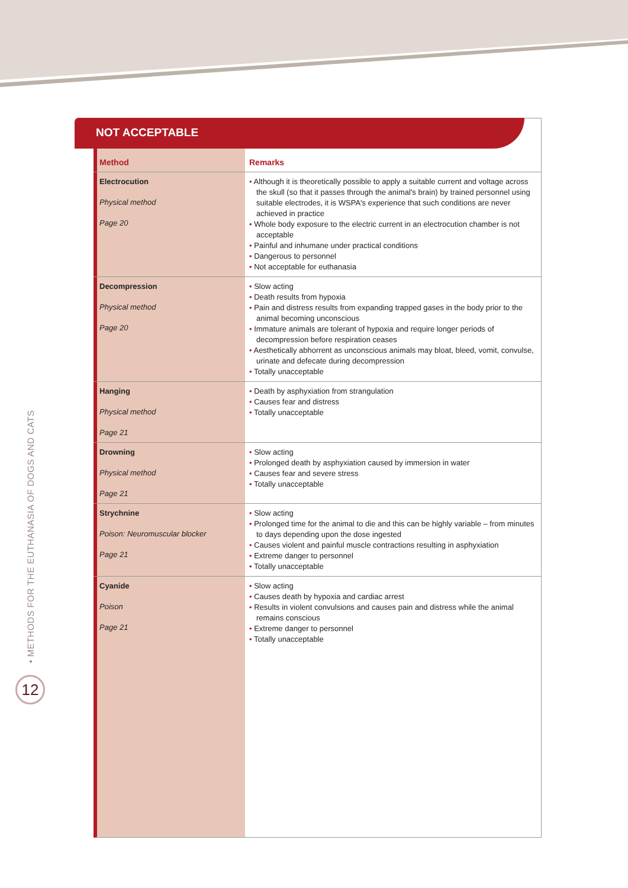• METHODS FOR THE EUTHANASIA OF DOGS AND CATS
12
NOT ACCEPTABLE
| Method | Remarks |
| --- | --- |
| Electrocution Physical method Page 20 | • Although it is theoretically possible to apply a suitable current and voltage across the skull (so that it passes through the animal's brain) by trained personnel using suitable electrodes, it is WSPA's experience that such conditions are never achieved in practice • Whole body exposure to the electric current in an electrocution chamber is not acceptable • Painful and inhumane under practical conditions • Dangerous to personnel • Not acceptable for euthanasia |
| Decompression Physical method Page 20 | • Slow acting • Death results from hypoxia • Pain and distress results from expanding trapped gases in the body prior to the animal becoming unconscious • Immature animals are tolerant of hypoxia and require longer periods of decompression before respiration ceases • Aesthetically abhorrent as unconscious animals may bloat, bleed, vomit, convulse, urinate and defecate during decompression • Totally unacceptable |
| Hanging Physical method Page 21 | • Death by asphyxiation from strangulation • Causes fear and distress • Totally unacceptable |
| Drowning Physical method Page 21 | • Slow acting • Prolonged death by asphyxiation caused by immersion in water • Causes fear and severe stress • Totally unacceptable |
| Strychnine Poison: Neuromuscular blocker Page 21 | • Slow acting • Prolonged time for the animal to die and this can be highly variable – from minutes to days depending upon the dose ingested • Causes violent and painful muscle contractions resulting in asphyxiation • Extreme danger to personnel • Totally unacceptable |
| Cyanide Poison Page 21 | • Slow acting • Causes death by hypoxia and cardiac arrest • Results in violent convulsions and causes pain and distress while the animal remains conscious • Extreme danger to personnel • Totally unacceptable |